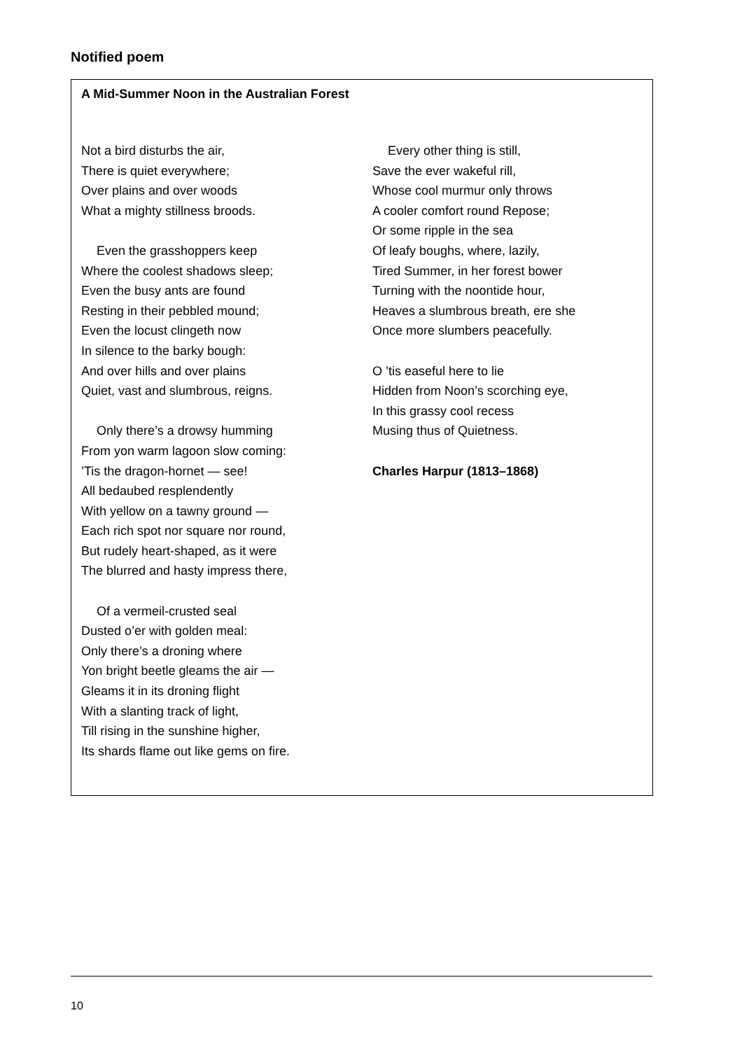Notified poem
A Mid-Summer Noon in the Australian Forest
Not a bird disturbs the air,
There is quiet everywhere;
Over plains and over woods
What a mighty stillness broods.
Even the grasshoppers keep
Where the coolest shadows sleep;
Even the busy ants are found
Resting in their pebbled mound;
Even the locust clingeth now
In silence to the barky bough:
And over hills and over plains
Quiet, vast and slumbrous, reigns.
Only there’s a drowsy humming
From yon warm lagoon slow coming:
’Tis the dragon-hornet — see!
All bedaubed resplendently
With yellow on a tawny ground —
Each rich spot nor square nor round,
But rudely heart-shaped, as it were
The blurred and hasty impress there,
Of a vermeil-crusted seal
Dusted o’er with golden meal:
Only there’s a droning where
Yon bright beetle gleams the air —
Gleams it in its droning flight
With a slanting track of light,
Till rising in the sunshine higher,
Its shards flame out like gems on fire.
Every other thing is still,
Save the ever wakeful rill,
Whose cool murmur only throws
A cooler comfort round Repose;
Or some ripple in the sea
Of leafy boughs, where, lazily,
Tired Summer, in her forest bower
Turning with the noontide hour,
Heaves a slumbrous breath, ere she
Once more slumbers peacefully.
O ’tis easeful here to lie
Hidden from Noon’s scorching eye,
In this grassy cool recess
Musing thus of Quietness.
Charles Harpur (1813–1868)
10